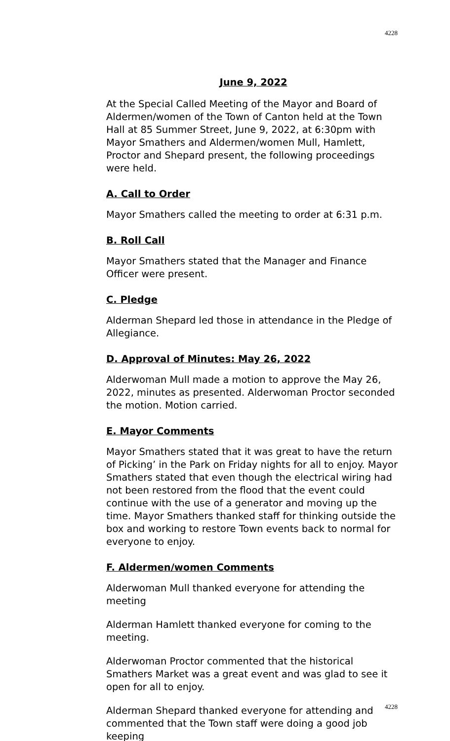4228
June 9, 2022
At the Special Called Meeting of the Mayor and Board of Aldermen/women of the Town of Canton held at the Town Hall at 85 Summer Street, June 9, 2022, at 6:30pm with Mayor Smathers and Aldermen/women Mull, Hamlett, Proctor and Shepard present, the following proceedings were held.
A. Call to Order
Mayor Smathers called the meeting to order at 6:31 p.m.
B. Roll Call
Mayor Smathers stated that the Manager and Finance Officer were present.
C. Pledge
Alderman Shepard led those in attendance in the Pledge of Allegiance.
D. Approval of Minutes: May 26, 2022
Alderwoman Mull made a motion to approve the May 26, 2022, minutes as presented. Alderwoman Proctor seconded the motion. Motion carried.
E. Mayor Comments
Mayor Smathers stated that it was great to have the return of Picking’ in the Park on Friday nights for all to enjoy. Mayor Smathers stated that even though the electrical wiring had not been restored from the flood that the event could continue with the use of a generator and moving up the time. Mayor Smathers thanked staff for thinking outside the box and working to restore Town events back to normal for everyone to enjoy.
F. Aldermen/women Comments
Alderwoman Mull thanked everyone for attending the meeting
Alderman Hamlett thanked everyone for coming to the meeting.
Alderwoman Proctor commented that the historical Smathers Market was a great event and was glad to see it open for all to enjoy.
Alderman Shepard thanked everyone for attending and commented that the Town staff were doing a good job keeping
4228